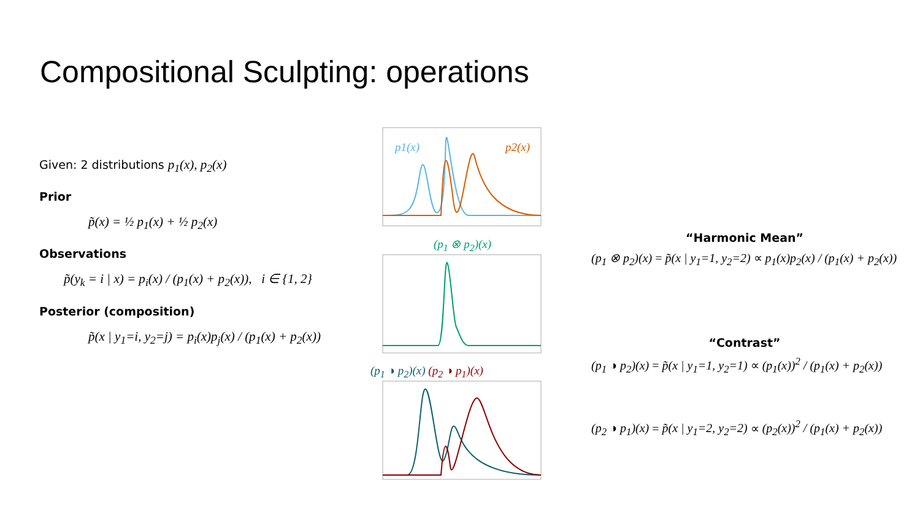Compositional Sculpting: operations
Given: 2 distributions p<sub>1</sub>(x), p<sub>2</sub>(x)
Prior
p̃(x) = ½ p<sub>1</sub>(x) + ½ p<sub>2</sub>(x)
Observations
p̃(y<sub>k</sub> = i | x) = p<sub>i</sub>(x) / (p<sub>1</sub>(x) + p<sub>2</sub>(x)), i ∈ {1, 2}
Posterior (composition)
p̃(x | y<sub>1</sub>=i, y<sub>2</sub>=j) = p<sub>i</sub>(x)p<sub>j</sub>(x) / (p<sub>1</sub>(x) + p<sub>2</sub>(x))
p1(x)
p2(x)
(p<sub>1</sub> ⊗ p<sub>2</sub>)(x)
(p<sub>1</sub> ◑ p<sub>2</sub>)(x) (p<sub>2</sub> ◑ p<sub>1</sub>)(x)
“Harmonic Mean”
(p<sub>1</sub> ⊗ p<sub>2</sub>)(x) = p̃(x | y<sub>1</sub>=1, y<sub>2</sub>=2) ∝ p<sub>1</sub>(x)p<sub>2</sub>(x) / (p<sub>1</sub>(x) + p<sub>2</sub>(x))
“Contrast”
(p<sub>1</sub> ◑ p<sub>2</sub>)(x) = p̃(x | y<sub>1</sub>=1, y<sub>2</sub>=1) ∝ (p<sub>1</sub>(x))<sup>2</sup> / (p<sub>1</sub>(x) + p<sub>2</sub>(x))
(p<sub>2</sub> ◑ p<sub>1</sub>)(x) = p̃(x | y<sub>1</sub>=2, y<sub>2</sub>=2) ∝ (p<sub>2</sub>(x))<sup>2</sup> / (p<sub>1</sub>(x) + p<sub>2</sub>(x))